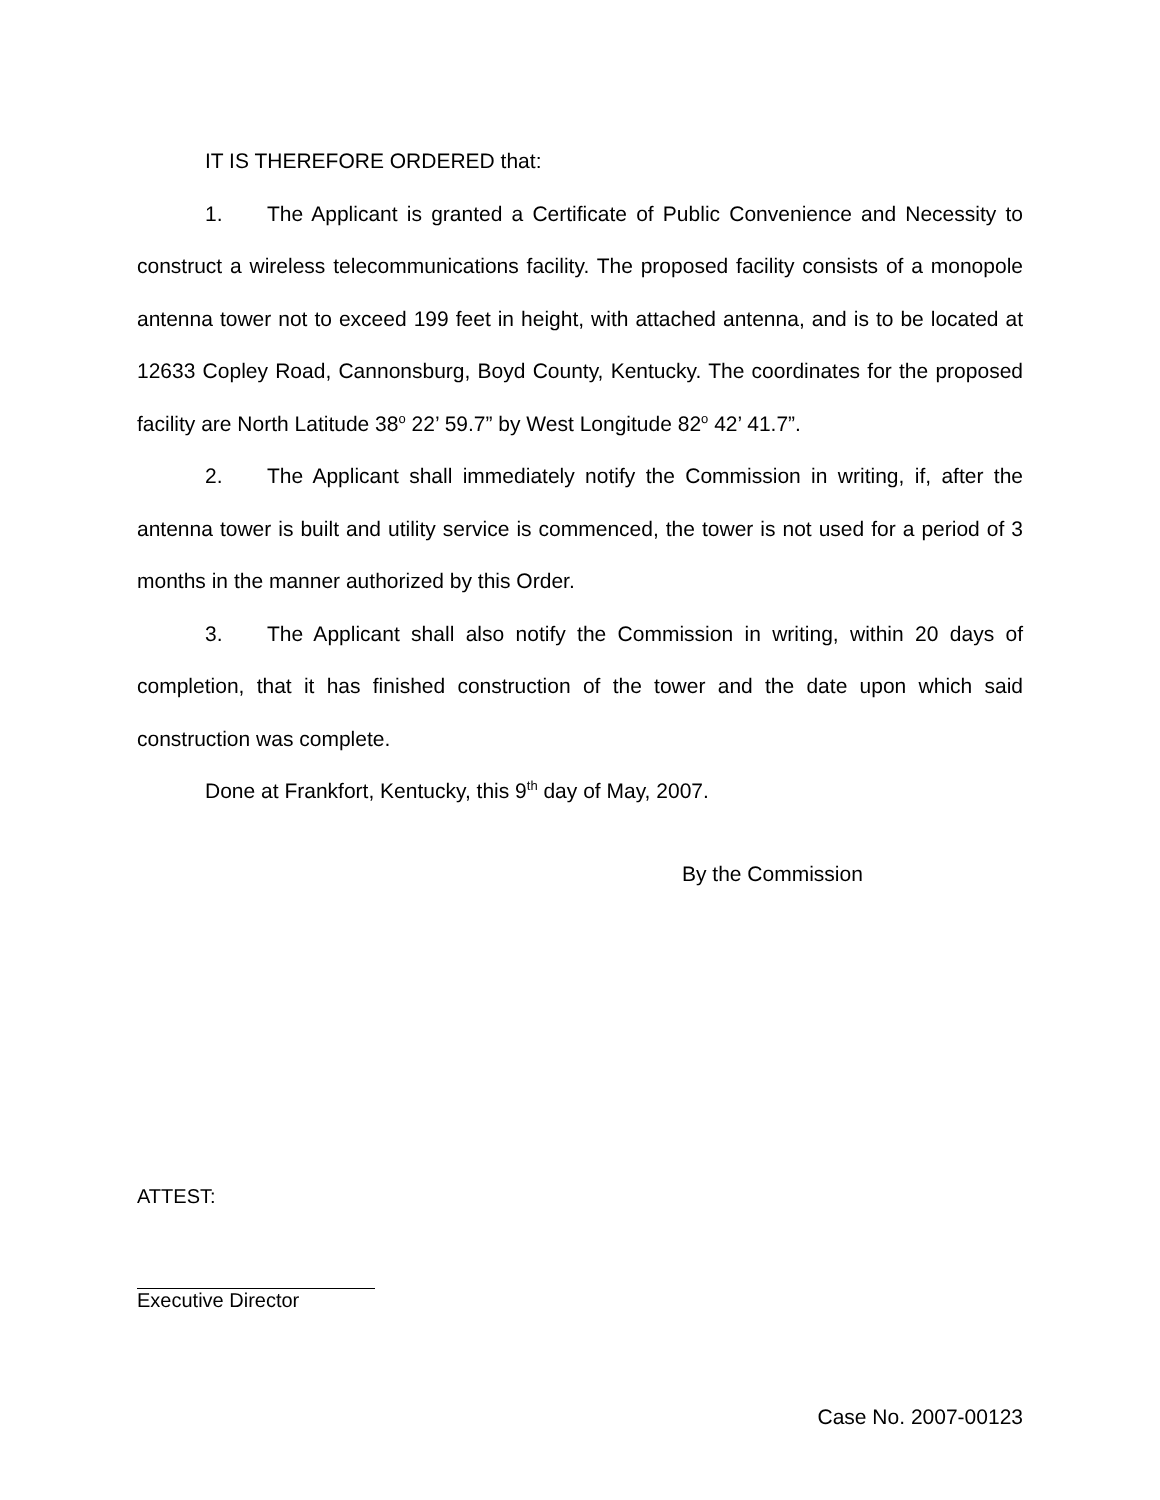IT IS THEREFORE ORDERED that:
1. The Applicant is granted a Certificate of Public Convenience and Necessity to construct a wireless telecommunications facility. The proposed facility consists of a monopole antenna tower not to exceed 199 feet in height, with attached antenna, and is to be located at 12633 Copley Road, Cannonsburg, Boyd County, Kentucky. The coordinates for the proposed facility are North Latitude 38<sup>o</sup> 22’ 59.7” by West Longitude 82<sup>o</sup> 42’ 41.7”.
2. The Applicant shall immediately notify the Commission in writing, if, after the antenna tower is built and utility service is commenced, the tower is not used for a period of 3 months in the manner authorized by this Order.
3. The Applicant shall also notify the Commission in writing, within 20 days of completion, that it has finished construction of the tower and the date upon which said construction was complete.
Done at Frankfort, Kentucky, this 9<sup>th</sup> day of May, 2007.
By the Commission
ATTEST:
Executive Director
Case No. 2007-00123